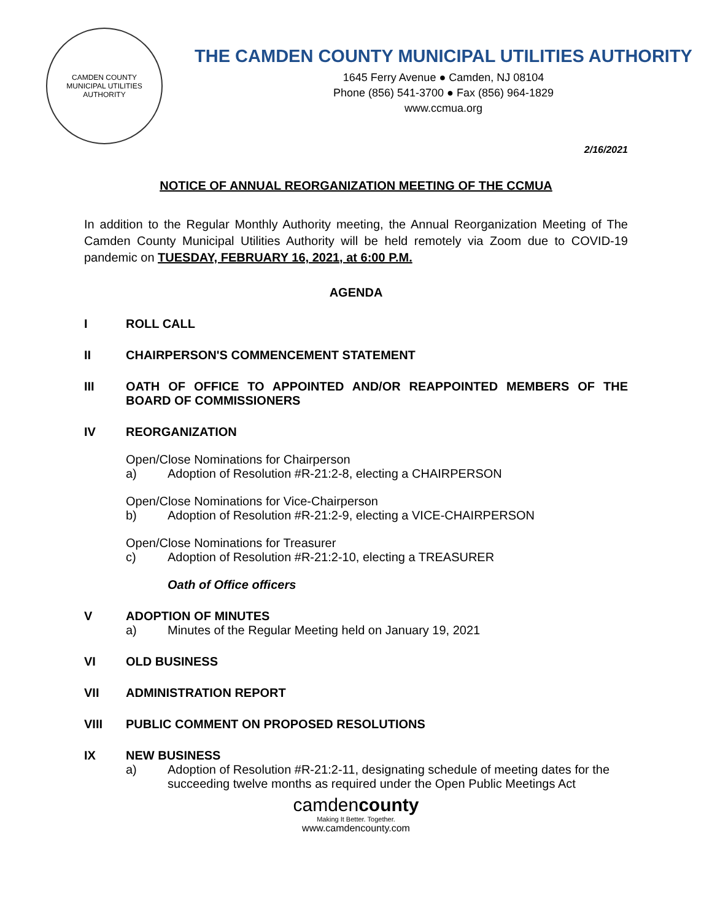CAMDEN COUNTY
MUNICIPAL UTILITIES AUTHORITY
THE CAMDEN COUNTY MUNICIPAL UTILITIES AUTHORITY
1645 Ferry Avenue ● Camden, NJ 08104
Phone (856) 541-3700 ● Fax (856) 964-1829
www.ccmua.org
2/16/2021
NOTICE OF ANNUAL REORGANIZATION MEETING OF THE CCMUA
In addition to the Regular Monthly Authority meeting, the Annual Reorganization Meeting of The Camden County Municipal Utilities Authority will be held remotely via Zoom due to COVID-19 pandemic on TUESDAY, FEBRUARY 16, 2021, at 6:00 P.M.
AGENDA
I ROLL CALL
II CHAIRPERSON'S COMMENCEMENT STATEMENT
III OATH OF OFFICE TO APPOINTED AND/OR REAPPOINTED MEMBERS OF THE BOARD OF COMMISSIONERS
IV REORGANIZATION
Open/Close Nominations for Chairperson
a) Adoption of Resolution #R-21:2-8, electing a CHAIRPERSON
Open/Close Nominations for Vice-Chairperson
b) Adoption of Resolution #R-21:2-9, electing a VICE-CHAIRPERSON
Open/Close Nominations for Treasurer
c) Adoption of Resolution #R-21:2-10, electing a TREASURER
Oath of Office officers
V ADOPTION OF MINUTES
a) Minutes of the Regular Meeting held on January 19, 2021
VI OLD BUSINESS
VII ADMINISTRATION REPORT
VIII PUBLIC COMMENT ON PROPOSED RESOLUTIONS
IX NEW BUSINESS
a) Adoption of Resolution #R-21:2-11, designating schedule of meeting dates for the succeeding twelve months as required under the Open Public Meetings Act
camdencounty
Making It Better. Together.
www.camdencounty.com